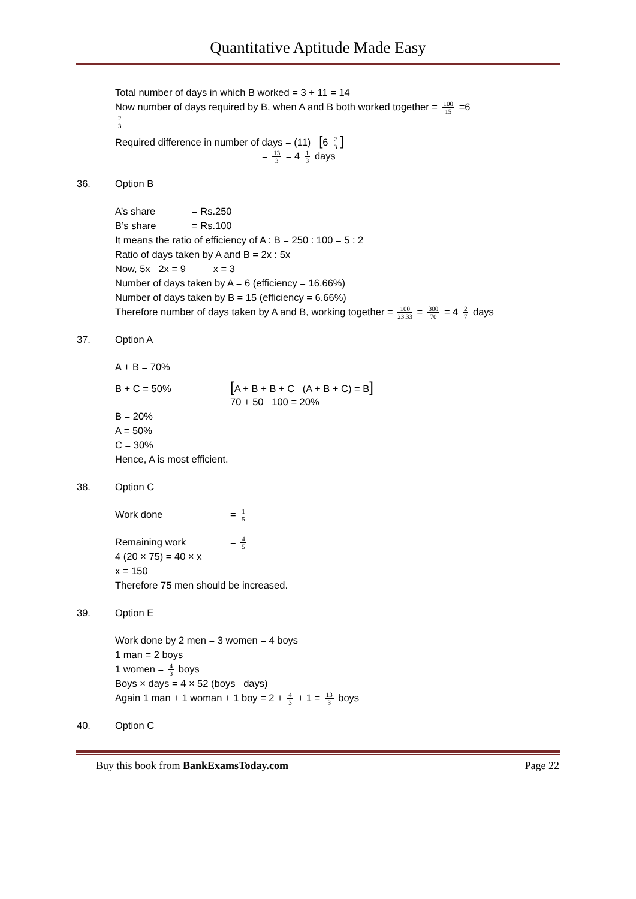Quantitative Aptitude Made Easy
Total number of days in which B worked = 3 + 11 = 14
Now number of days required by B, when A and B both worked together = 100 15 =6
2 3
Required difference in number of days = (11) [6 2 3]
= 13 3 = 4 1 3 days
36. Option B
A’s share = Rs.250
B’s share = Rs.100
It means the ratio of efficiency of A : B = 250 : 100 = 5 : 2
Ratio of days taken by A and B = 2x : 5x
Now, 5x 2x = 9 x = 3
Number of days taken by A = 6 (efficiency = 16.66%)
Number of days taken by B = 15 (efficiency = 6.66%)
Therefore number of days taken by A and B, working together = 100 23.33 = 300 70 = 4 2 7 days
37. Option A
A + B = 70%
B + C = 50% [A + B + B + C (A + B + C) = B]
70 + 50 100 = 20%
B = 20%
A = 50%
C = 30%
Hence, A is most efficient.
38. Option C
Work done = 1 5
Remaining work = 4 5
4 (20 × 75) = 40 × x
x = 150
Therefore 75 men should be increased.
39. Option E
Work done by 2 men = 3 women = 4 boys
1 man = 2 boys
1 women = 4 3 boys
Boys × days = 4 × 52 (boys days)
Again 1 man + 1 woman + 1 boy = 2 + 4 3 + 1 = 13 3 boys
40. Option C
Buy this book from BankExamsToday.com Page 22